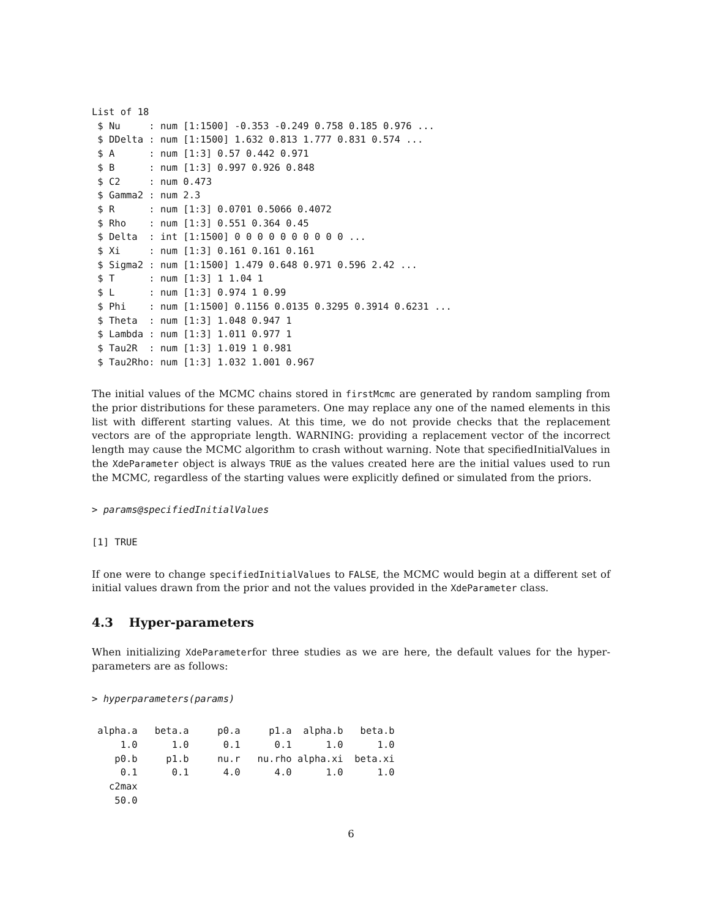List of 18
 $ Nu     : num [1:1500] -0.353 -0.249 0.758 0.185 0.976 ...
 $ DDelta : num [1:1500] 1.632 0.813 1.777 0.831 0.574 ...
 $ A      : num [1:3] 0.57 0.442 0.971
 $ B      : num [1:3] 0.997 0.926 0.848
 $ C2     : num 0.473
 $ Gamma2 : num 2.3
 $ R      : num [1:3] 0.0701 0.5066 0.4072
 $ Rho    : num [1:3] 0.551 0.364 0.45
 $ Delta  : int [1:1500] 0 0 0 0 0 0 0 0 0 0 ...
 $ Xi     : num [1:3] 0.161 0.161 0.161
 $ Sigma2 : num [1:1500] 1.479 0.648 0.971 0.596 2.42 ...
 $ T      : num [1:3] 1 1.04 1
 $ L      : num [1:3] 0.974 1 0.99
 $ Phi    : num [1:1500] 0.1156 0.0135 0.3295 0.3914 0.6231 ...
 $ Theta  : num [1:3] 1.048 0.947 1
 $ Lambda : num [1:3] 1.011 0.977 1
 $ Tau2R  : num [1:3] 1.019 1 0.981
 $ Tau2Rho: num [1:3] 1.032 1.001 0.967
The initial values of the MCMC chains stored in firstMcmc are generated by random sampling from the prior distributions for these parameters. One may replace any one of the named elements in this list with different starting values. At this time, we do not provide checks that the replacement vectors are of the appropriate length. WARNING: providing a replacement vector of the incorrect length may cause the MCMC algorithm to crash without warning. Note that specifiedInitialValues in the XdeParameter object is always TRUE as the values created here are the initial values used to run the MCMC, regardless of the starting values were explicitly defined or simulated from the priors.
> params@specifiedInitialValues
[1] TRUE
If one were to change specifiedInitialValues to FALSE, the MCMC would begin at a different set of initial values drawn from the prior and not the values provided in the XdeParameter class.
4.3 Hyper-parameters
When initializing XdeParameterfor three studies as we are here, the default values for the hyper-parameters are as follows:
> hyperparameters(params)
 alpha.a   beta.a     p0.a     p1.a  alpha.b   beta.b
     1.0      1.0      0.1      0.1      1.0      1.0
    p0.b     p1.b     nu.r   nu.rho alpha.xi  beta.xi
     0.1      0.1      4.0      4.0      1.0      1.0
   c2max
    50.0
6